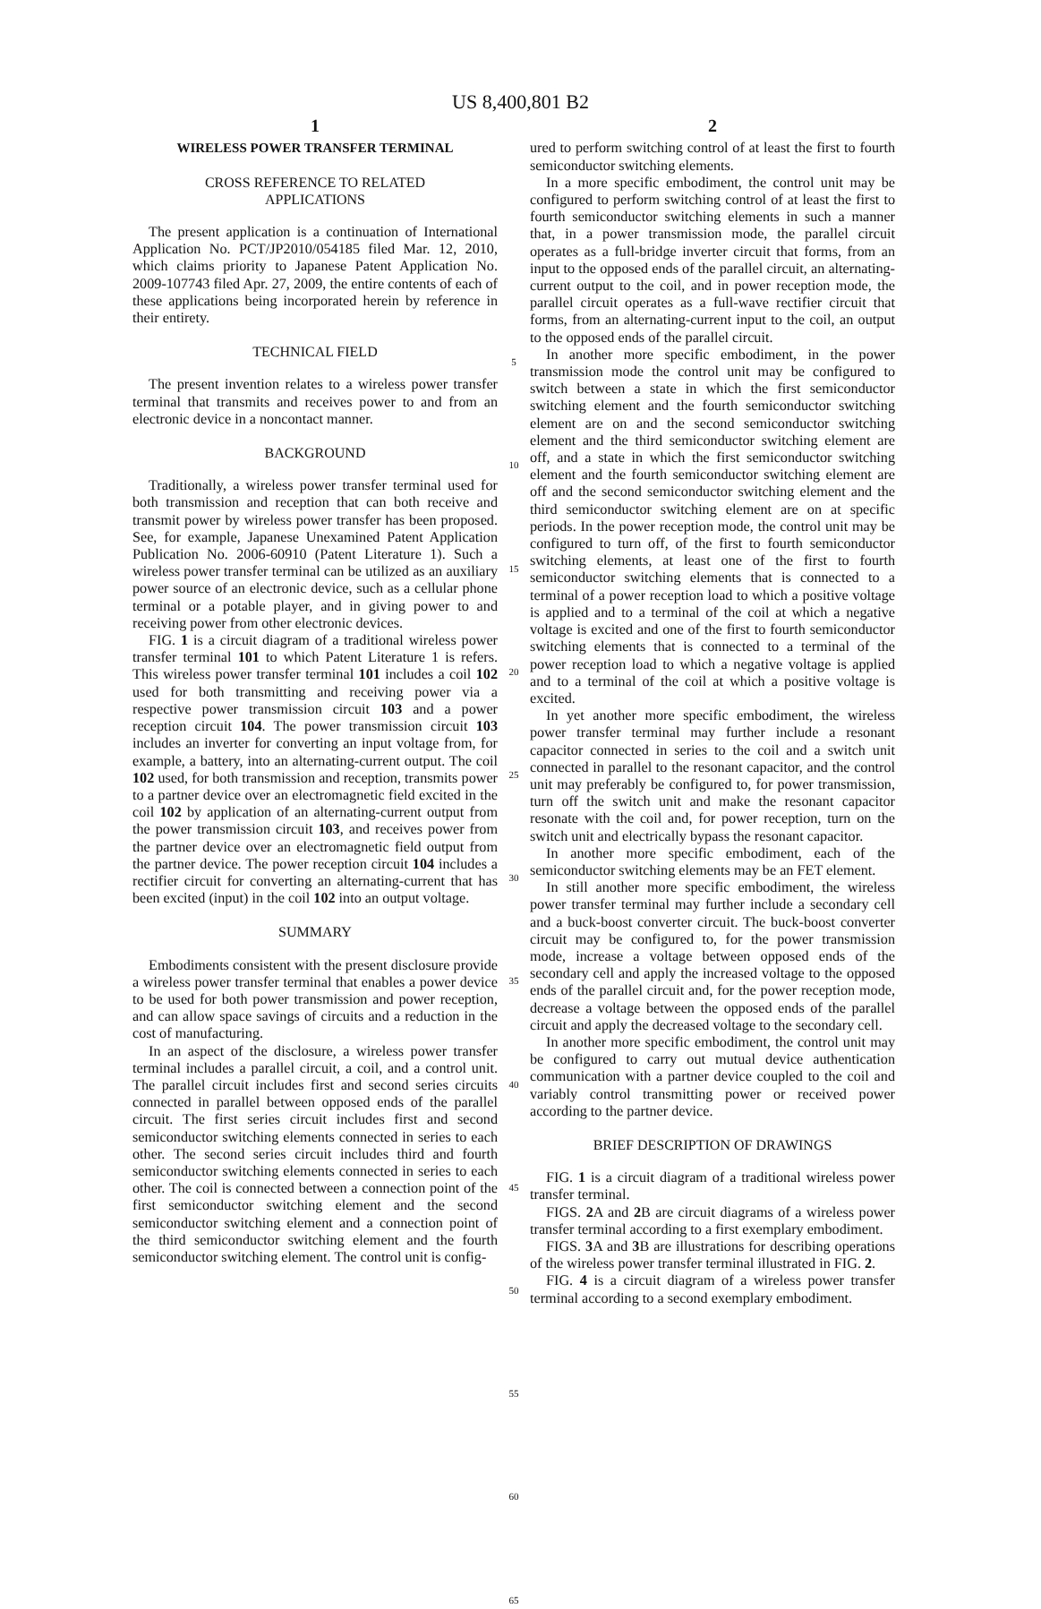US 8,400,801 B2
1
WIRELESS POWER TRANSFER TERMINAL
CROSS REFERENCE TO RELATED
APPLICATIONS
The present application is a continuation of International Application No. PCT/JP2010/054185 filed Mar. 12, 2010, which claims priority to Japanese Patent Application No. 2009-107743 filed Apr. 27, 2009, the entire contents of each of these applications being incorporated herein by reference in their entirety.
TECHNICAL FIELD
The present invention relates to a wireless power transfer terminal that transmits and receives power to and from an electronic device in a noncontact manner.
BACKGROUND
Traditionally, a wireless power transfer terminal used for both transmission and reception that can both receive and transmit power by wireless power transfer has been proposed. See, for example, Japanese Unexamined Patent Application Publication No. 2006-60910 (Patent Literature 1). Such a wireless power transfer terminal can be utilized as an auxiliary power source of an electronic device, such as a cellular phone terminal or a potable player, and in giving power to and receiving power from other electronic devices.
FIG. 1 is a circuit diagram of a traditional wireless power transfer terminal 101 to which Patent Literature 1 is refers. This wireless power transfer terminal 101 includes a coil 102 used for both transmitting and receiving power via a respective power transmission circuit 103 and a power reception circuit 104. The power transmission circuit 103 includes an inverter for converting an input voltage from, for example, a battery, into an alternating-current output. The coil 102 used, for both transmission and reception, transmits power to a partner device over an electromagnetic field excited in the coil 102 by application of an alternating-current output from the power transmission circuit 103, and receives power from the partner device over an electromagnetic field output from the partner device. The power reception circuit 104 includes a rectifier circuit for converting an alternating-current that has been excited (input) in the coil 102 into an output voltage.
SUMMARY
Embodiments consistent with the present disclosure provide a wireless power transfer terminal that enables a power device to be used for both power transmission and power reception, and can allow space savings of circuits and a reduction in the cost of manufacturing.
In an aspect of the disclosure, a wireless power transfer terminal includes a parallel circuit, a coil, and a control unit. The parallel circuit includes first and second series circuits connected in parallel between opposed ends of the parallel circuit. The first series circuit includes first and second semiconductor switching elements connected in series to each other. The second series circuit includes third and fourth semiconductor switching elements connected in series to each other. The coil is connected between a connection point of the first semiconductor switching element and the second semiconductor switching element and a connection point of the third semiconductor switching element and the fourth semiconductor switching element. The control unit is config-
5
10
15
20
25
30
35
40
45
50
55
60
65
2
ured to perform switching control of at least the first to fourth semiconductor switching elements.
In a more specific embodiment, the control unit may be configured to perform switching control of at least the first to fourth semiconductor switching elements in such a manner that, in a power transmission mode, the parallel circuit operates as a full-bridge inverter circuit that forms, from an input to the opposed ends of the parallel circuit, an alternating-current output to the coil, and in power reception mode, the parallel circuit operates as a full-wave rectifier circuit that forms, from an alternating-current input to the coil, an output to the opposed ends of the parallel circuit.
In another more specific embodiment, in the power transmission mode the control unit may be configured to switch between a state in which the first semiconductor switching element and the fourth semiconductor switching element are on and the second semiconductor switching element and the third semiconductor switching element are off, and a state in which the first semiconductor switching element and the fourth semiconductor switching element are off and the second semiconductor switching element and the third semiconductor switching element are on at specific periods. In the power reception mode, the control unit may be configured to turn off, of the first to fourth semiconductor switching elements, at least one of the first to fourth semiconductor switching elements that is connected to a terminal of a power reception load to which a positive voltage is applied and to a terminal of the coil at which a negative voltage is excited and one of the first to fourth semiconductor switching elements that is connected to a terminal of the power reception load to which a negative voltage is applied and to a terminal of the coil at which a positive voltage is excited.
In yet another more specific embodiment, the wireless power transfer terminal may further include a resonant capacitor connected in series to the coil and a switch unit connected in parallel to the resonant capacitor, and the control unit may preferably be configured to, for power transmission, turn off the switch unit and make the resonant capacitor resonate with the coil and, for power reception, turn on the switch unit and electrically bypass the resonant capacitor.
In another more specific embodiment, each of the semiconductor switching elements may be an FET element.
In still another more specific embodiment, the wireless power transfer terminal may further include a secondary cell and a buck-boost converter circuit. The buck-boost converter circuit may be configured to, for the power transmission mode, increase a voltage between opposed ends of the secondary cell and apply the increased voltage to the opposed ends of the parallel circuit and, for the power reception mode, decrease a voltage between the opposed ends of the parallel circuit and apply the decreased voltage to the secondary cell.
In another more specific embodiment, the control unit may be configured to carry out mutual device authentication communication with a partner device coupled to the coil and variably control transmitting power or received power according to the partner device.
BRIEF DESCRIPTION OF DRAWINGS
FIG. 1 is a circuit diagram of a traditional wireless power transfer terminal.
FIGS. 2 A and 2 B are circuit diagrams of a wireless power transfer terminal according to a first exemplary embodiment.
FIGS. 3 A and 3 B are illustrations for describing operations of the wireless power transfer terminal illustrated in FIG. 2.
FIG. 4 is a circuit diagram of a wireless power transfer terminal according to a second exemplary embodiment.